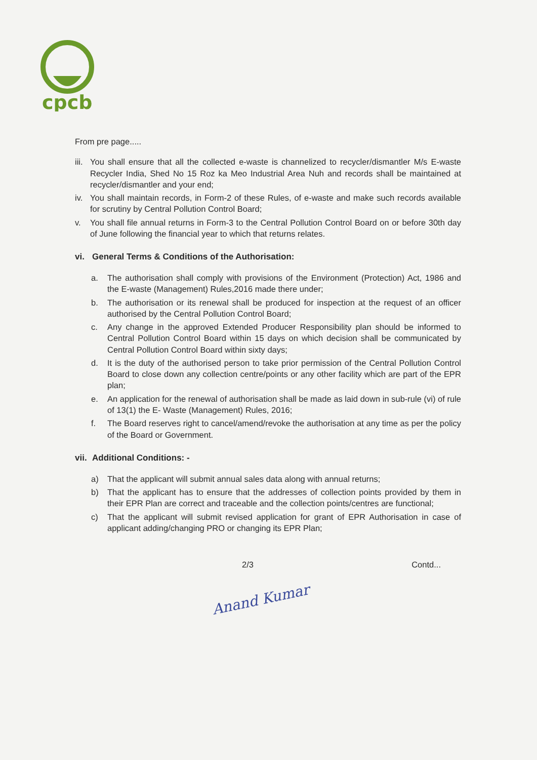cpcb
From pre page.....
iii. You shall ensure that all the collected e-waste is channelized to recycler/dismantler M/s E-waste Recycler India, Shed No 15 Roz ka Meo Industrial Area Nuh and records shall be maintained at recycler/dismantler and your end;
iv. You shall maintain records, in Form-2 of these Rules, of e-waste and make such records available for scrutiny by Central Pollution Control Board;
v. You shall file annual returns in Form-3 to the Central Pollution Control Board on or before 30th day of June following the financial year to which that returns relates.
vi. General Terms & Conditions of the Authorisation:
a. The authorisation shall comply with provisions of the Environment (Protection) Act, 1986 and the E-waste (Management) Rules,2016 made there under;
b. The authorisation or its renewal shall be produced for inspection at the request of an officer authorised by the Central Pollution Control Board;
c. Any change in the approved Extended Producer Responsibility plan should be informed to Central Pollution Control Board within 15 days on which decision shall be communicated by Central Pollution Control Board within sixty days;
d. It is the duty of the authorised person to take prior permission of the Central Pollution Control Board to close down any collection centre/points or any other facility which are part of the EPR plan;
e. An application for the renewal of authorisation shall be made as laid down in sub-rule (vi) of rule of 13(1) the E- Waste (Management) Rules, 2016;
f. The Board reserves right to cancel/amend/revoke the authorisation at any time as per the policy of the Board or Government.
vii. Additional Conditions: -
a) That the applicant will submit annual sales data along with annual returns;
b) That the applicant has to ensure that the addresses of collection points provided by them in their EPR Plan are correct and traceable and the collection points/centres are functional;
c) That the applicant will submit revised application for grant of EPR Authorisation in case of applicant adding/changing PRO or changing its EPR Plan;
2/3 Contd...
Anand Kumar